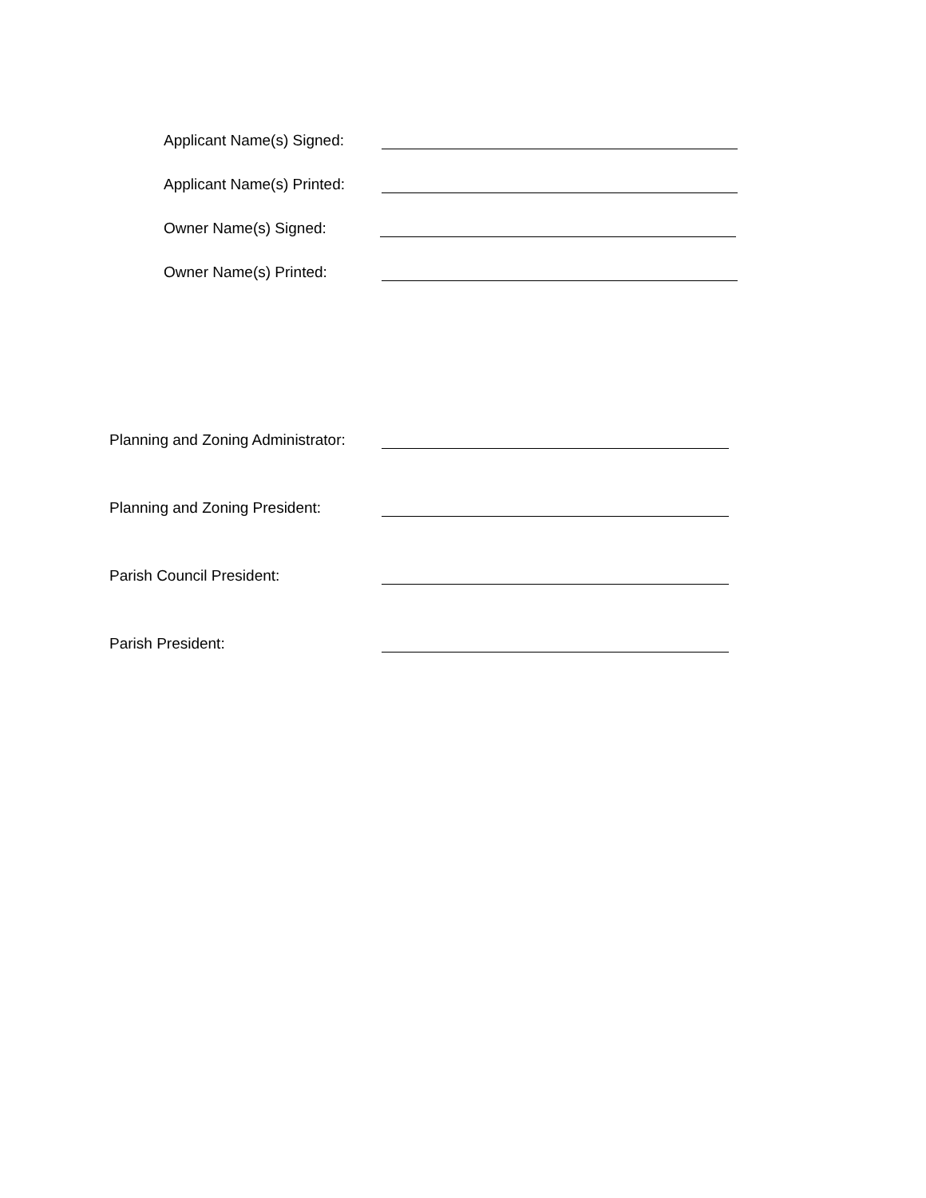Applicant Name(s) Signed:
Applicant Name(s) Printed:
Owner Name(s) Signed:
Owner Name(s) Printed:
Planning and Zoning Administrator:
Planning and Zoning President:
Parish Council President:
Parish President: